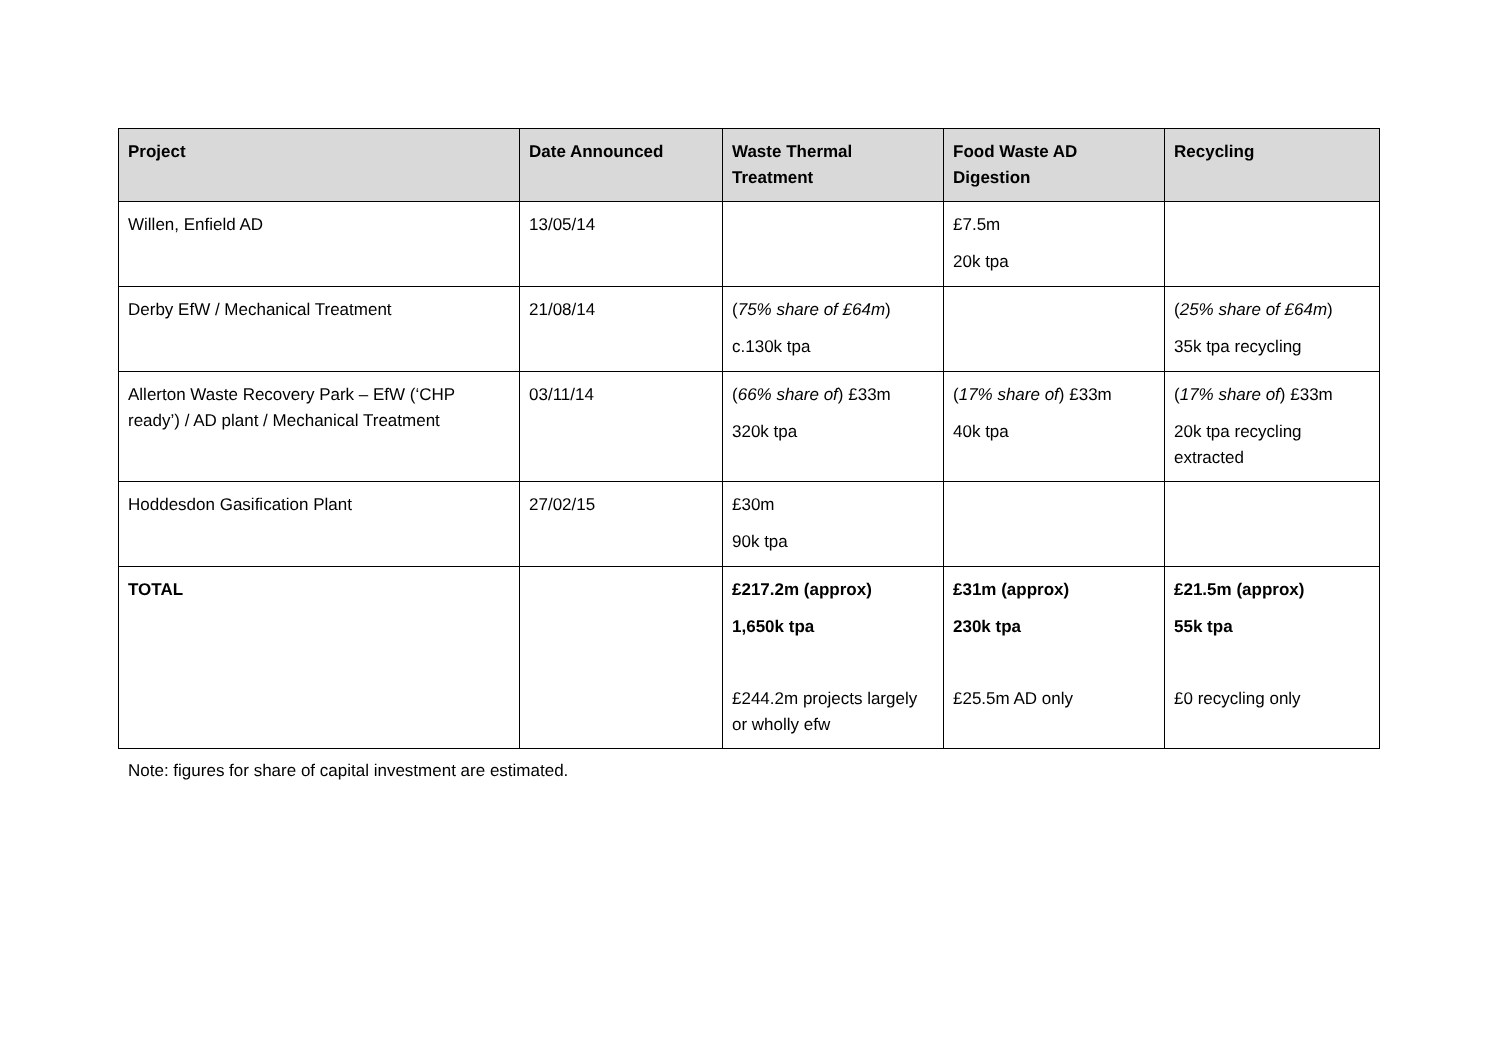| Project | Date Announced | Waste Thermal Treatment | Food Waste AD Digestion | Recycling |
| --- | --- | --- | --- | --- |
| Willen, Enfield AD | 13/05/14 | | £7.5m 20k tpa | |
| Derby EfW / Mechanical Treatment | 21/08/14 | ( 75% share of £64m ) c.130k tpa | | ( 25% share of £64m ) 35k tpa recycling |
| Allerton Waste Recovery Park – EfW (‘CHP ready’) / AD plant / Mechanical Treatment | 03/11/14 | ( 66% share of ) £33m 320k tpa | ( 17% share of ) £33m 40k tpa | ( 17% share of ) £33m 20k tpa recycling extracted |
| Hoddesdon Gasification Plant | 27/02/15 | £30m 90k tpa | | |
| TOTAL | | £217.2m (approx) 1,650k tpa £244.2m projects largely or wholly efw | £31m (approx) 230k tpa £25.5m AD only | £21.5m (approx) 55k tpa £0 recycling only |
Note: figures for share of capital investment are estimated.